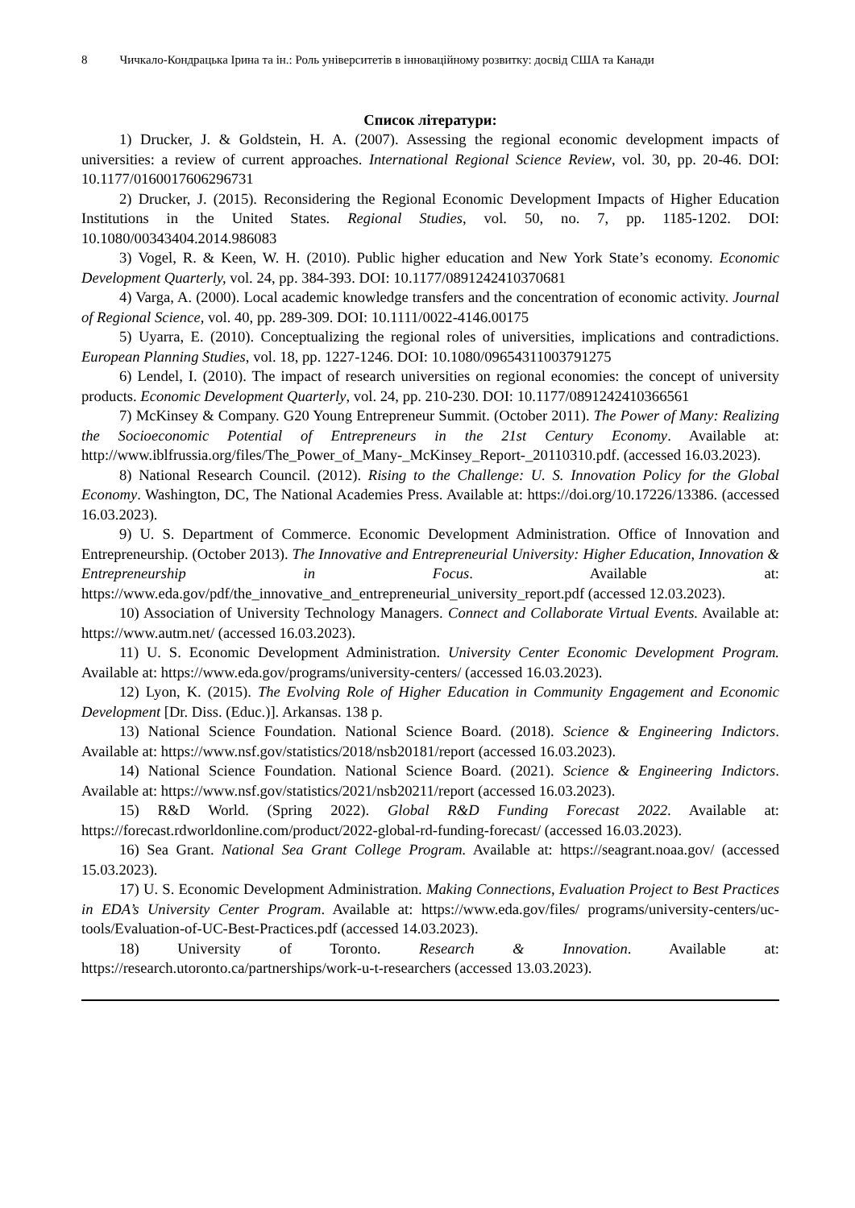8 Чичкало-Кондрацька Ірина та ін.: Роль університетів в інноваційному розвитку: досвід США та Канади
Список літератури:
1) Drucker, J. & Goldstein, H. A. (2007). Assessing the regional economic development impacts of universities: a review of current approaches. International Regional Science Review, vol. 30, pp. 20-46. DOI: 10.1177/0160017606296731
2) Drucker, J. (2015). Reconsidering the Regional Economic Development Impacts of Higher Education Institutions in the United States. Regional Studies, vol. 50, no. 7, pp. 1185-1202. DOI: 10.1080/00343404.2014.986083
3) Vogel, R. & Keen, W. H. (2010). Public higher education and New York State’s economy. Economic Development Quarterly, vol. 24, pp. 384-393. DOI: 10.1177/0891242410370681
4) Varga, A. (2000). Local academic knowledge transfers and the concentration of economic activity. Journal of Regional Science, vol. 40, pp. 289-309. DOI: 10.1111/0022-4146.00175
5) Uyarra, E. (2010). Conceptualizing the regional roles of universities, implications and contradictions. European Planning Studies, vol. 18, pp. 1227-1246. DOI: 10.1080/09654311003791275
6) Lendel, I. (2010). The impact of research universities on regional economies: the concept of university products. Economic Development Quarterly, vol. 24, pp. 210-230. DOI: 10.1177/0891242410366561
7) McKinsey & Company. G20 Young Entrepreneur Summit. (October 2011). The Power of Many: Realizing the Socioeconomic Potential of Entrepreneurs in the 21st Century Economy. Available at: http://www.iblfrussia.org/files/The_Power_of_Many-_McKinsey_Report-_20110310.pdf. (accessed 16.03.2023).
8) National Research Council. (2012). Rising to the Challenge: U. S. Innovation Policy for the Global Economy. Washington, DC, The National Academies Press. Available at: https://doi.org/10.17226/13386. (accessed 16.03.2023).
9) U. S. Department of Commerce. Economic Development Administration. Office of Innovation and Entrepreneurship. (October 2013). The Innovative and Entrepreneurial University: Higher Education, Innovation & Entrepreneurship in Focus. Available at: https://www.eda.gov/pdf/the_innovative_and_entrepreneurial_university_report.pdf (accessed 12.03.2023).
10) Association of University Technology Managers. Connect and Collaborate Virtual Events. Available at: https://www.autm.net/ (accessed 16.03.2023).
11) U. S. Economic Development Administration. University Center Economic Development Program. Available at: https://www.eda.gov/programs/university-centers/ (accessed 16.03.2023).
12) Lyon, K. (2015). The Evolving Role of Higher Education in Community Engagement and Economic Development [Dr. Diss. (Educ.)]. Arkansas. 138 p.
13) National Science Foundation. National Science Board. (2018). Science & Engineering Indictors. Available at: https://www.nsf.gov/statistics/2018/nsb20181/report (accessed 16.03.2023).
14) National Science Foundation. National Science Board. (2021). Science & Engineering Indictors. Available at: https://www.nsf.gov/statistics/2021/nsb20211/report (accessed 16.03.2023).
15) R&D World. (Spring 2022). Global R&D Funding Forecast 2022. Available at: https://forecast.rdworldonline.com/product/2022-global-rd-funding-forecast/ (accessed 16.03.2023).
16) Sea Grant. National Sea Grant College Program. Available at: https://seagrant.noaa.gov/ (accessed 15.03.2023).
17) U. S. Economic Development Administration. Making Connections, Evaluation Project to Best Practices in EDA’s University Center Program. Available at: https://www.eda.gov/files/ programs/university-centers/uc-tools/Evaluation-of-UC-Best-Practices.pdf (accessed 14.03.2023).
18) University of Toronto. Research & Innovation. Available at: https://research.utoronto.ca/partnerships/work-u-t-researchers (accessed 13.03.2023).